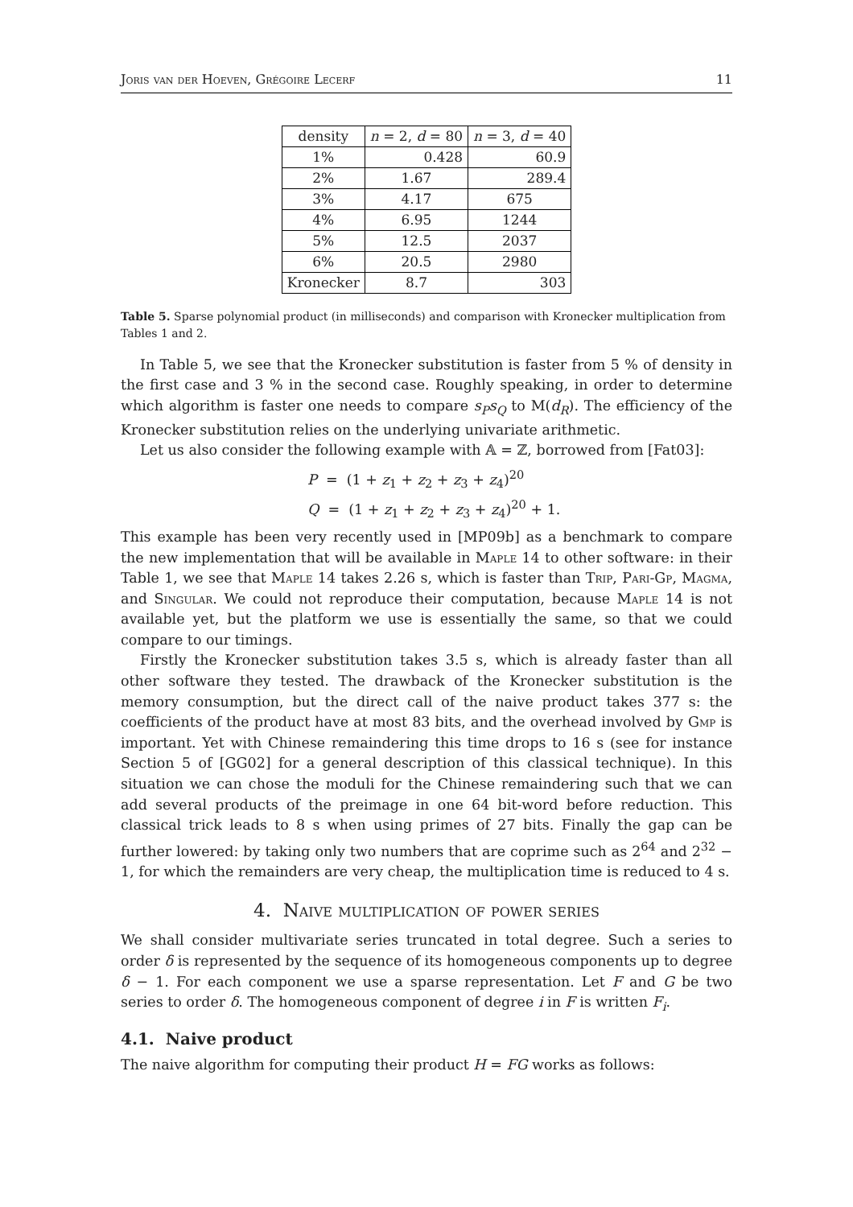Joris van der Hoeven, Grégoire Lecerf 11
| density | n = 2, d = 80 | n = 3, d = 40 |
| --- | --- | --- |
| 1% | 0.428 | 60.9 |
| 2% | 1.67 | 289.4 |
| 3% | 4.17 | 675 |
| 4% | 6.95 | 1244 |
| 5% | 12.5 | 2037 |
| 6% | 20.5 | 2980 |
| Kronecker | 8.7 | 303 |
Table 5. Sparse polynomial product (in milliseconds) and comparison with Kronecker multiplication from Tables 1 and 2.
In Table 5, we see that the Kronecker substitution is faster from 5 % of density in the first case and 3 % in the second case. Roughly speaking, in order to determine which algorithm is faster one needs to compare s<sub>P</sub>s<sub>Q</sub> to M(d<sub>R</sub>). The efficiency of the Kronecker substitution relies on the underlying univariate arithmetic.
Let us also consider the following example with 𝔸 = ℤ, borrowed from [Fat03]:
P = (1 + z<sub>1</sub> + z<sub>2</sub> + z<sub>3</sub> + z<sub>4</sub>)<sup>20</sup>
Q = (1 + z<sub>1</sub> + z<sub>2</sub> + z<sub>3</sub> + z<sub>4</sub>)<sup>20</sup> + 1.
This example has been very recently used in [MP09b] as a benchmark to compare the new implementation that will be available in Maple 14 to other software: in their Table 1, we see that Maple 14 takes 2.26 s, which is faster than Trip, Pari-Gp, Magma, and Singular. We could not reproduce their computation, because Maple 14 is not available yet, but the platform we use is essentially the same, so that we could compare to our timings.
Firstly the Kronecker substitution takes 3.5 s, which is already faster than all other software they tested. The drawback of the Kronecker substitution is the memory consumption, but the direct call of the naive product takes 377 s: the coefficients of the product have at most 83 bits, and the overhead involved by Gmp is important. Yet with Chinese remaindering this time drops to 16 s (see for instance Section 5 of [GG02] for a general description of this classical technique). In this situation we can chose the moduli for the Chinese remaindering such that we can add several products of the preimage in one 64 bit-word before reduction. This classical trick leads to 8 s when using primes of 27 bits. Finally the gap can be further lowered: by taking only two numbers that are coprime such as 2<sup>64</sup> and 2<sup>32</sup> − 1, for which the remainders are very cheap, the multiplication time is reduced to 4 s.
4. Naive multiplication of power series
We shall consider multivariate series truncated in total degree. Such a series to order δ is represented by the sequence of its homogeneous components up to degree δ − 1. For each component we use a sparse representation. Let F and G be two series to order δ. The homogeneous component of degree i in F is written F<sub>i</sub>.
4.1. Naive product
The naive algorithm for computing their product H = FG works as follows: